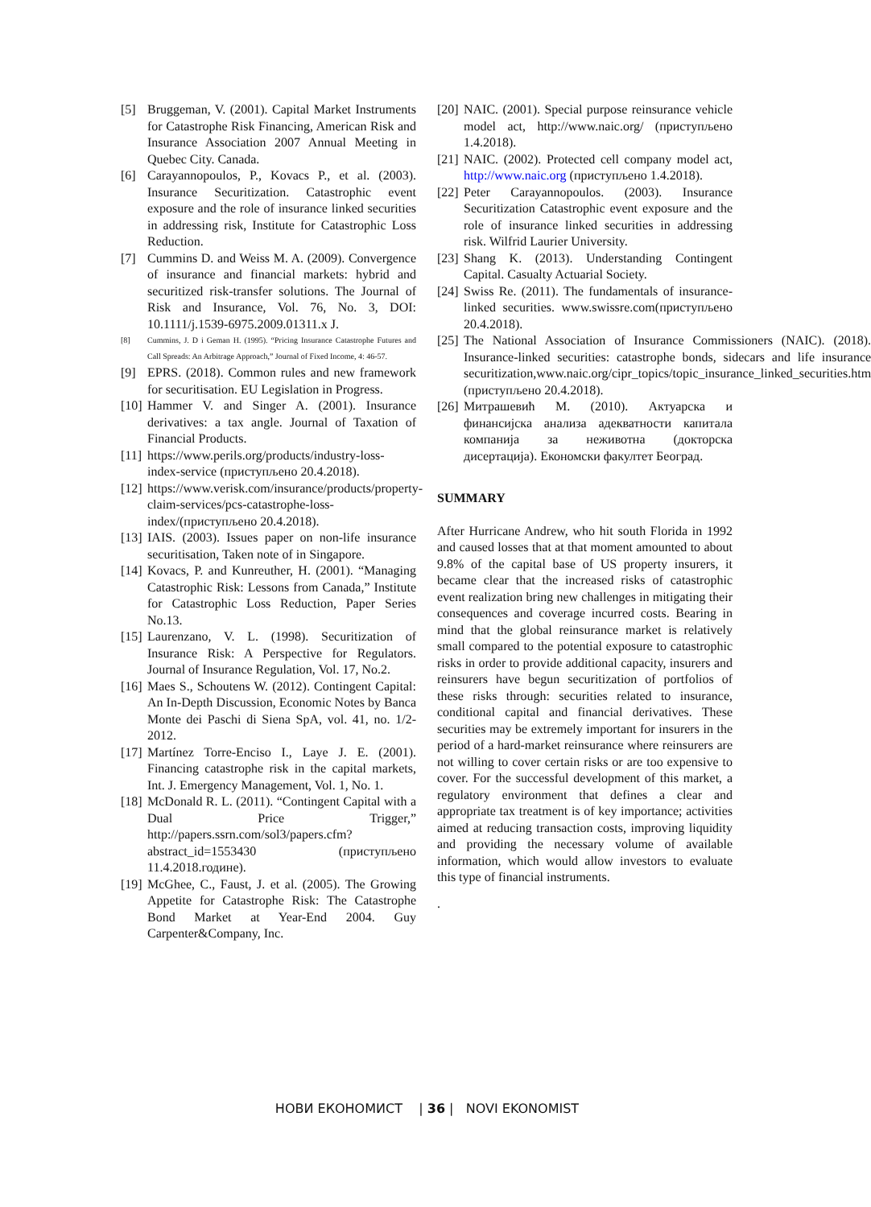[5] Bruggeman, V. (2001). Capital Market Instruments for Catastrophe Risk Financing, American Risk and Insurance Association 2007 Annual Meeting in Quebec City. Canada.
[6] Carayannopoulos, P., Kovacs P., et al. (2003). Insurance Securitization. Catastrophic event exposure and the role of insurance linked securities in addressing risk, Institute for Catastrophic Loss Reduction.
[7] Cummins D. and Weiss M. A. (2009). Convergence of insurance and financial markets: hybrid and securitized risk-transfer solutions. The Journal of Risk and Insurance, Vol. 76, No. 3, DOI: 10.1111/j.1539-6975.2009.01311.x J.
[8] Cummins, J. D i Geman H. (1995). “Pricing Insurance Catastrophe Futures and Call Spreads: An Arbitrage Approach,” Journal of Fixed Income, 4: 46-57.
[9] EPRS. (2018). Common rules and new framework for securitisation. EU Legislation in Progress.
[10] Hammer V. and Singer A. (2001). Insurance derivatives: a tax angle. Journal of Taxation of Financial Products.
[11] https://www.perils.org/products/industry-loss-index-service (приступљено 20.4.2018).
[12] https://www.verisk.com/insurance/products/property-claim-services/pcs-catastrophe-loss-index/(приступљено 20.4.2018).
[13] IAIS. (2003). Issues paper on non-life insurance securitisation, Taken note of in Singapore.
[14] Kovacs, P. and Kunreuther, H. (2001). “Managing Catastrophic Risk: Lessons from Canada,” Institute for Catastrophic Loss Reduction, Paper Series No.13.
[15] Laurenzano, V. L. (1998). Securitization of Insurance Risk: A Perspective for Regulators. Journal of Insurance Regulation, Vol. 17, No.2.
[16] Maes S., Schoutens W. (2012). Contingent Capital: An In-Depth Discussion, Economic Notes by Banca Monte dei Paschi di Siena SpA, vol. 41, no. 1/2-2012.
[17] Martínez Torre-Enciso I., Laye J. E. (2001). Financing catastrophe risk in the capital markets, Int. J. Emergency Management, Vol. 1, No. 1.
[18] McDonald R. L. (2011). “Contingent Capital with a Dual Price Trigger,” http://papers.ssrn.com/sol3/papers.cfm?abstract_id=1553430 (приступљено 11.4.2018.године).
[19] McGhee, C., Faust, J. et al. (2005). The Growing Appetite for Catastrophe Risk: The Catastrophe Bond Market at Year-End 2004. Guy Carpenter&Company, Inc.
[20] NAIC. (2001). Special purpose reinsurance vehicle model act, http://www.naic.org/ (приступљено 1.4.2018).
[21] NAIC. (2002). Protected cell company model act, http://www.naic.org (приступљено 1.4.2018).
[22] Peter Carayannopoulos. (2003). Insurance Securitization Catastrophic event exposure and the role of insurance linked securities in addressing risk. Wilfrid Laurier University.
[23] Shang K. (2013). Understanding Contingent Capital. Casualty Actuarial Society.
[24] Swiss Re. (2011). The fundamentals of insurance-linked securities. www.swissre.com(приступљено 20.4.2018).
[25] The National Association of Insurance Commissioners (NAIC). (2018). Insurance-linked securities: catastrophe bonds, sidecars and life insurance securitization,www.naic.org/cipr_topics/topic_insurance_linked_securities.htm (приступљено 20.4.2018).
[26] Митрашевић М. (2010). Актуарска и финансијска анализа адекватности капитала компанија за неживотна (докторска дисертација). Економски факултет Београд.
SUMMARY
After Hurricane Andrew, who hit south Florida in 1992 and caused losses that at that moment amounted to about 9.8% of the capital base of US property insurers, it became clear that the increased risks of catastrophic event realization bring new challenges in mitigating their consequences and coverage incurred costs. Bearing in mind that the global reinsurance market is relatively small compared to the potential exposure to catastrophic risks in order to provide additional capacity, insurers and reinsurers have begun securitization of portfolios of these risks through: securities related to insurance, conditional capital and financial derivatives. These securities may be extremely important for insurers in the period of a hard-market reinsurance where reinsurers are not willing to cover certain risks or are too expensive to cover. For the successful development of this market, a regulatory environment that defines a clear and appropriate tax treatment is of key importance; activities aimed at reducing transaction costs, improving liquidity and providing the necessary volume of available information, which would allow investors to evaluate this type of financial instruments.
.
НОВИ ЕКОНОМИСТ | 36 | NOVI EKONOMIST